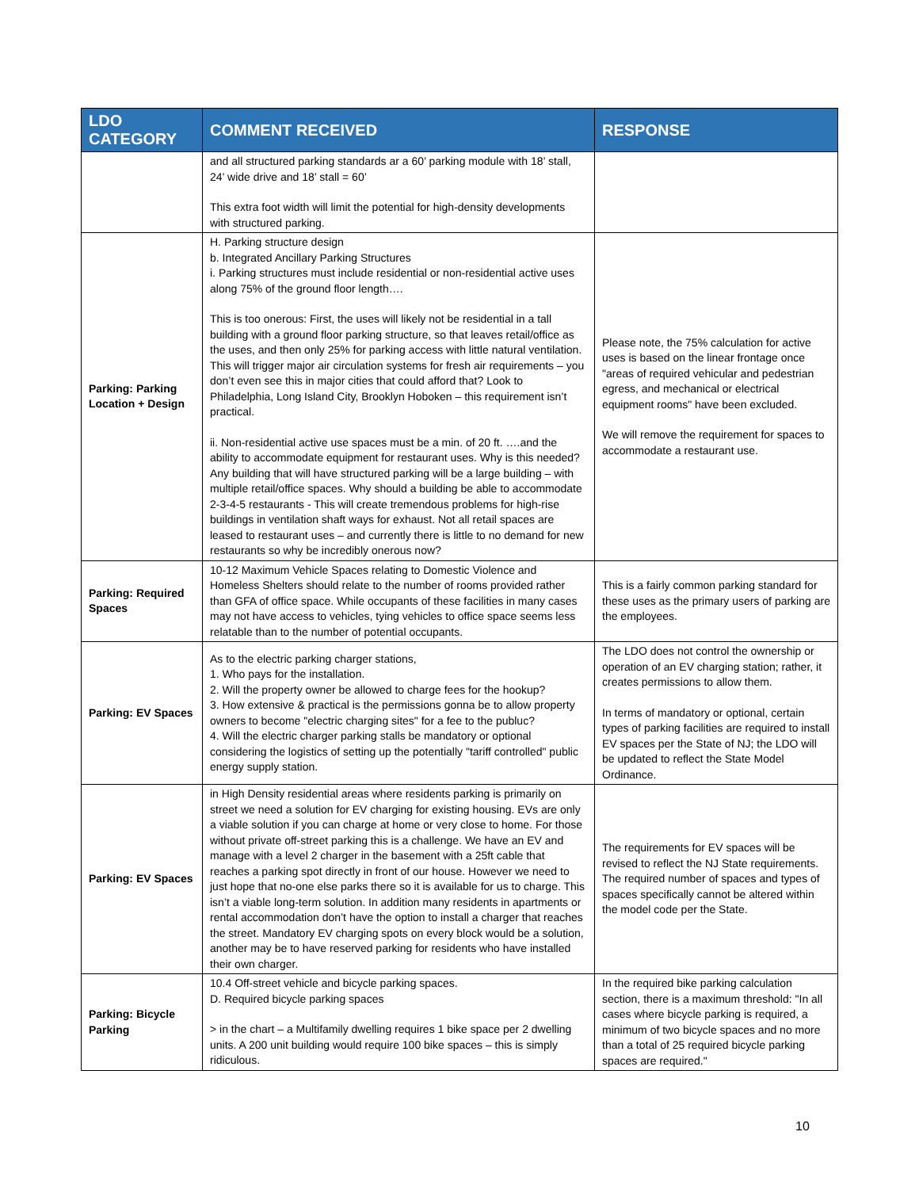| LDO CATEGORY | COMMENT RECEIVED | RESPONSE |
| --- | --- | --- |
| | and all structured parking standards ar a 60’ parking module with 18’ stall, 24’ wide drive and 18’ stall = 60’ This extra foot width will limit the potential for high-density developments with structured parking. | |
| Parking: Parking Location + Design | H. Parking structure design b. Integrated Ancillary Parking Structures i. Parking structures must include residential or non-residential active uses along 75% of the ground floor length…. This is too onerous: First, the uses will likely not be residential in a tall building with a ground floor parking structure, so that leaves retail/office as the uses, and then only 25% for parking access with little natural ventilation. This will trigger major air circulation systems for fresh air requirements – you don’t even see this in major cities that could afford that? Look to Philadelphia, Long Island City, Brooklyn Hoboken – this requirement isn’t practical. ii. Non-residential active use spaces must be a min. of 20 ft. ….and the ability to accommodate equipment for restaurant uses. Why is this needed? Any building that will have structured parking will be a large building – with multiple retail/office spaces. Why should a building be able to accommodate 2-3-4-5 restaurants - This will create tremendous problems for high-rise buildings in ventilation shaft ways for exhaust. Not all retail spaces are leased to restaurant uses – and currently there is little to no demand for new restaurants so why be incredibly onerous now? | Please note, the 75% calculation for active uses is based on the linear frontage once "areas of required vehicular and pedestrian egress, and mechanical or electrical equipment rooms" have been excluded. We will remove the requirement for spaces to accommodate a restaurant use. |
| Parking: Required Spaces | 10-12 Maximum Vehicle Spaces relating to Domestic Violence and Homeless Shelters should relate to the number of rooms provided rather than GFA of office space. While occupants of these facilities in many cases may not have access to vehicles, tying vehicles to office space seems less relatable than to the number of potential occupants. | This is a fairly common parking standard for these uses as the primary users of parking are the employees. |
| Parking: EV Spaces | As to the electric parking charger stations, 1. Who pays for the installation. 2. Will the property owner be allowed to charge fees for the hookup? 3. How extensive & practical is the permissions gonna be to allow property owners to become "electric charging sites" for a fee to the publuc? 4. Will the electric charger parking stalls be mandatory or optional considering the logistics of setting up the potentially "tariff controlled" public energy supply station. | The LDO does not control the ownership or operation of an EV charging station; rather, it creates permissions to allow them. In terms of mandatory or optional, certain types of parking facilities are required to install EV spaces per the State of NJ; the LDO will be updated to reflect the State Model Ordinance. |
| Parking: EV Spaces | in High Density residential areas where residents parking is primarily on street we need a solution for EV charging for existing housing. EVs are only a viable solution if you can charge at home or very close to home. For those without private off-street parking this is a challenge. We have an EV and manage with a level 2 charger in the basement with a 25ft cable that reaches a parking spot directly in front of our house. However we need to just hope that no-one else parks there so it is available for us to charge. This isn’t a viable long-term solution. In addition many residents in apartments or rental accommodation don’t have the option to install a charger that reaches the street. Mandatory EV charging spots on every block would be a solution, another may be to have reserved parking for residents who have installed their own charger. | The requirements for EV spaces will be revised to reflect the NJ State requirements. The required number of spaces and types of spaces specifically cannot be altered within the model code per the State. |
| Parking: Bicycle Parking | 10.4 Off-street vehicle and bicycle parking spaces. D. Required bicycle parking spaces > in the chart – a Multifamily dwelling requires 1 bike space per 2 dwelling units. A 200 unit building would require 100 bike spaces – this is simply ridiculous. | In the required bike parking calculation section, there is a maximum threshold: "In all cases where bicycle parking is required, a minimum of two bicycle spaces and no more than a total of 25 required bicycle parking spaces are required." |
10